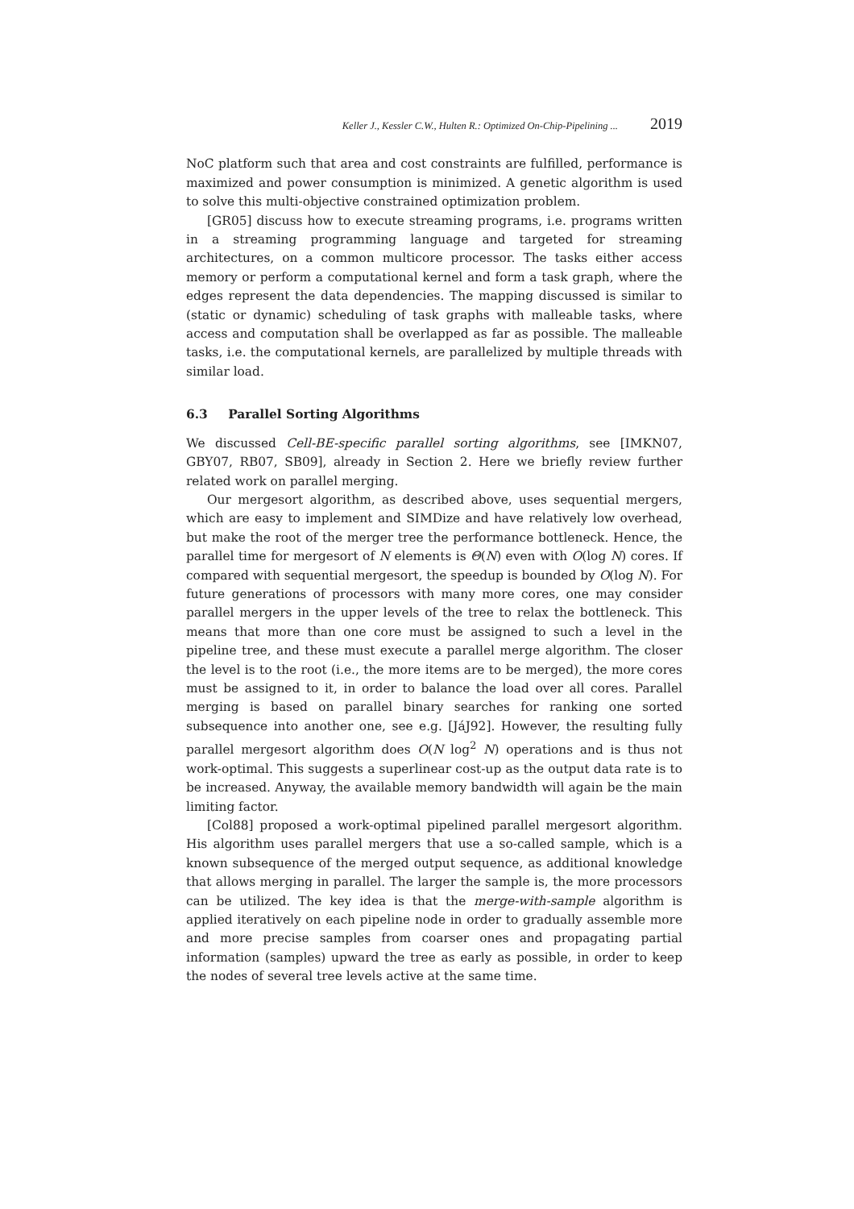Keller J., Kessler C.W., Hulten R.: Optimized On-Chip-Pipelining ... 2019
NoC platform such that area and cost constraints are fulfilled, performance is maximized and power consumption is minimized. A genetic algorithm is used to solve this multi-objective constrained optimization problem.
[GR05] discuss how to execute streaming programs, i.e. programs written in a streaming programming language and targeted for streaming architectures, on a common multicore processor. The tasks either access memory or perform a computational kernel and form a task graph, where the edges represent the data dependencies. The mapping discussed is similar to (static or dynamic) scheduling of task graphs with malleable tasks, where access and computation shall be overlapped as far as possible. The malleable tasks, i.e. the computational kernels, are parallelized by multiple threads with similar load.
6.3 Parallel Sorting Algorithms
We discussed Cell-BE-specific parallel sorting algorithms, see [IMKN07, GBY07, RB07, SB09], already in Section 2. Here we briefly review further related work on parallel merging.
Our mergesort algorithm, as described above, uses sequential mergers, which are easy to implement and SIMDize and have relatively low overhead, but make the root of the merger tree the performance bottleneck. Hence, the parallel time for mergesort of N elements is Θ(N) even with O(log N) cores. If compared with sequential mergesort, the speedup is bounded by O(log N). For future generations of processors with many more cores, one may consider parallel mergers in the upper levels of the tree to relax the bottleneck. This means that more than one core must be assigned to such a level in the pipeline tree, and these must execute a parallel merge algorithm. The closer the level is to the root (i.e., the more items are to be merged), the more cores must be assigned to it, in order to balance the load over all cores. Parallel merging is based on parallel binary searches for ranking one sorted subsequence into another one, see e.g. [JáJ92]. However, the resulting fully parallel mergesort algorithm does O(N log<sup>2</sup> N) operations and is thus not work-optimal. This suggests a superlinear cost-up as the output data rate is to be increased. Anyway, the available memory bandwidth will again be the main limiting factor.
[Col88] proposed a work-optimal pipelined parallel mergesort algorithm. His algorithm uses parallel mergers that use a so-called sample, which is a known subsequence of the merged output sequence, as additional knowledge that allows merging in parallel. The larger the sample is, the more processors can be utilized. The key idea is that the merge-with-sample algorithm is applied iteratively on each pipeline node in order to gradually assemble more and more precise samples from coarser ones and propagating partial information (samples) upward the tree as early as possible, in order to keep the nodes of several tree levels active at the same time.